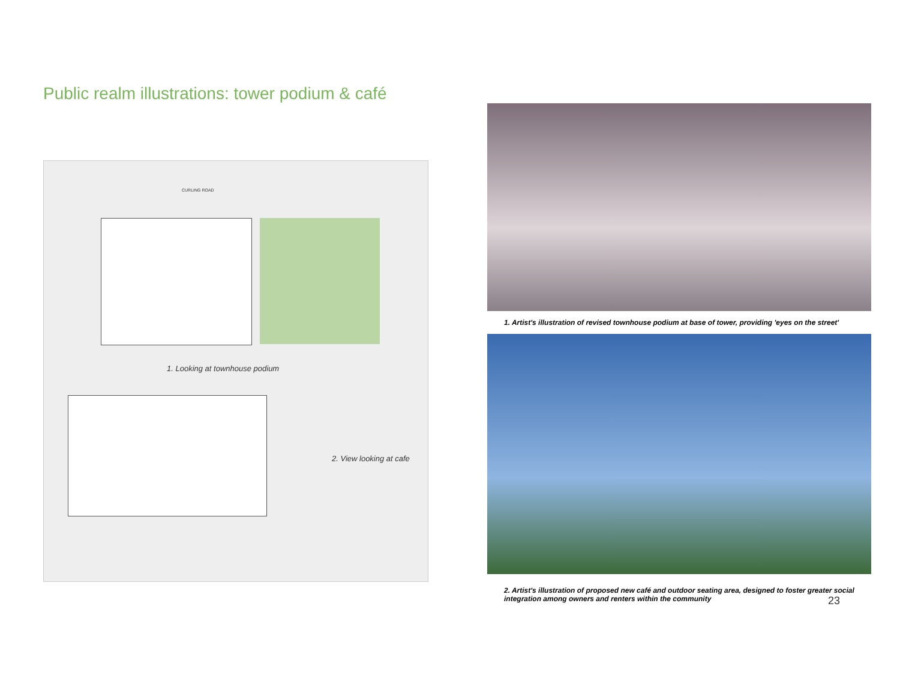Public realm illustrations: tower podium & café
CURLING ROAD
1. Looking at townhouse podium
2. View looking at cafe
1. Artist's illustration of revised townhouse podium at base of tower, providing 'eyes on the street'
2. Artist's illustration of proposed new café and outdoor seating area, designed to foster greater social integration among owners and renters within the community
23